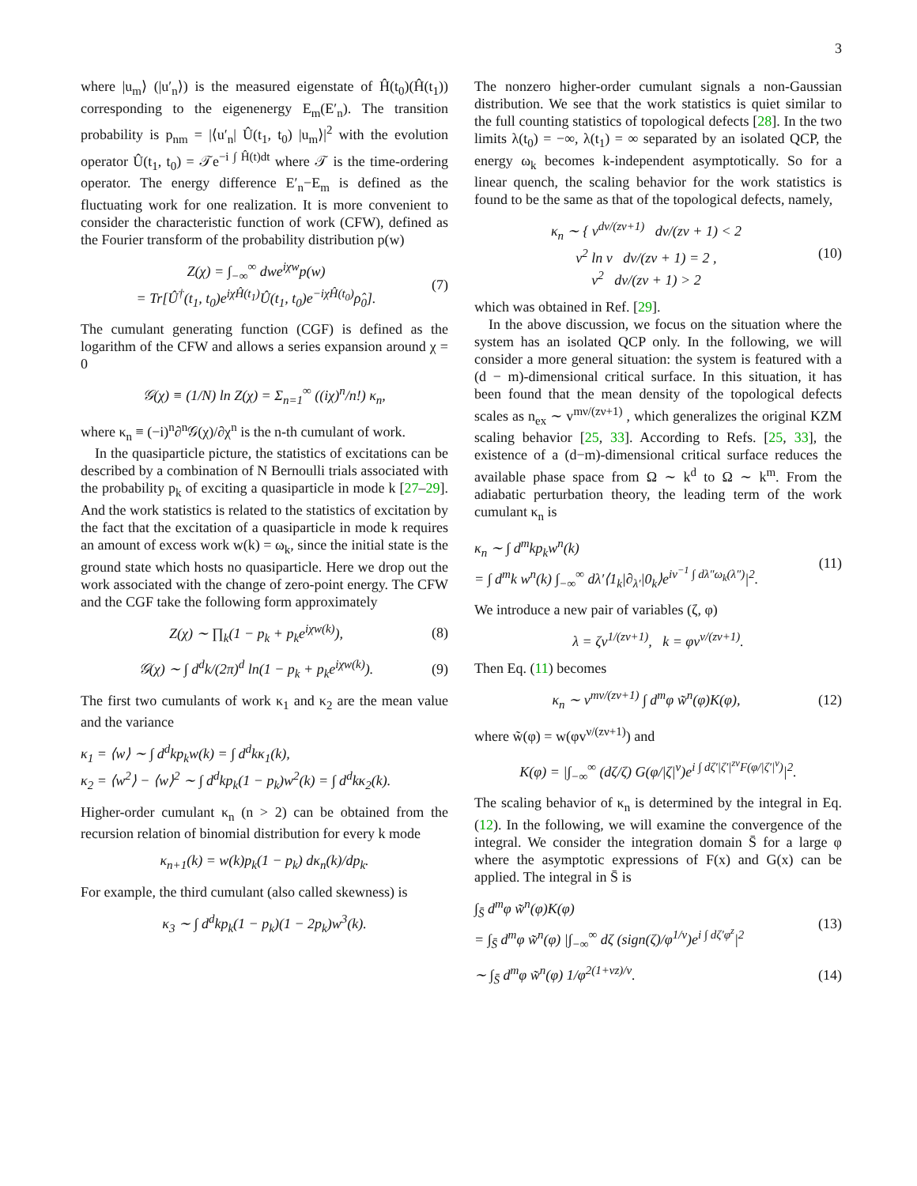3
where |u<sub>m</sub>⟩ (|u′<sub>n</sub>⟩) is the measured eigenstate of Ĥ(t<sub>0</sub>)(Ĥ(t<sub>1</sub>)) corresponding to the eigenenergy E<sub>m</sub>(E′<sub>n</sub>). The transition probability is p<sub>nm</sub> = |⟨u′<sub>n</sub>| Û(t<sub>1</sub>, t<sub>0</sub>) |u<sub>m</sub>⟩|<sup>2</sup> with the evolution operator Û(t<sub>1</sub>, t<sub>0</sub>) = 𝒯e<sup>−i ∫ Ĥ(t)dt</sup> where 𝒯 is the time-ordering operator. The energy difference E′<sub>n</sub>−E<sub>m</sub> is defined as the fluctuating work for one realization. It is more convenient to consider the characteristic function of work (CFW), defined as the Fourier transform of the probability distribution p(w)
Z(χ) = ∫<sub>−∞</sub><sup>∞</sup> dwe<sup>iχw</sup>p(w)
= Tr[Û<sup>†</sup>(t<sub>1</sub>, t<sub>0</sub>)e<sup>iχĤ(t<sub>1</sub>)</sup>Û(t<sub>1</sub>, t<sub>0</sub>)e<sup>−iχĤ(t<sub>0</sub>)</sup>ρ̂<sub>0</sub>]. (7)
The cumulant generating function (CGF) is defined as the logarithm of the CFW and allows a series expansion around χ = 0
𝒢(χ) ≡ (1/N) ln Z(χ) = Σ<sub>n=1</sub><sup>∞</sup> ((iχ)<sup>n</sup>/n!) κ<sub>n</sub>,
where κ<sub>n</sub> ≡ (−i)<sup>n</sup>∂<sup>n</sup>𝒢(χ)/∂χ<sup>n</sup> is the n-th cumulant of work.
In the quasiparticle picture, the statistics of excitations can be described by a combination of N Bernoulli trials associated with the probability p<sub>k</sub> of exciting a quasiparticle in mode k [27–29]. And the work statistics is related to the statistics of excitation by the fact that the excitation of a quasiparticle in mode k requires an amount of excess work w(k) = ω<sub>k</sub>, since the initial state is the ground state which hosts no quasiparticle. Here we drop out the work associated with the change of zero-point energy. The CFW and the CGF take the following form approximately
Z(χ) ∼ ∏<sub>k</sub>(1 − p<sub>k</sub> + p<sub>k</sub>e<sup>iχw(k)</sup>), (8)
𝒢(χ) ∼ ∫ d<sup>d</sup>k/(2π)<sup>d</sup> ln(1 − p<sub>k</sub> + p<sub>k</sub>e<sup>iχw(k)</sup>). (9)
The first two cumulants of work κ<sub>1</sub> and κ<sub>2</sub> are the mean value and the variance
κ<sub>1</sub> = ⟨w⟩ ∼ ∫ d<sup>d</sup>kp<sub>k</sub>w(k) = ∫ d<sup>d</sup>kκ<sub>1</sub>(k),
κ<sub>2</sub> = ⟨w<sup>2</sup>⟩ − ⟨w⟩<sup>2</sup> ∼ ∫ d<sup>d</sup>kp<sub>k</sub>(1 − p<sub>k</sub>)w<sup>2</sup>(k) = ∫ d<sup>d</sup>kκ<sub>2</sub>(k).
Higher-order cumulant κ<sub>n</sub> (n > 2) can be obtained from the recursion relation of binomial distribution for every k mode
κ<sub>n+1</sub>(k) = w(k)p<sub>k</sub>(1 − p<sub>k</sub>) dκ<sub>n</sub>(k)/dp<sub>k</sub>.
For example, the third cumulant (also called skewness) is
κ<sub>3</sub> ∼ ∫ d<sup>d</sup>kp<sub>k</sub>(1 − p<sub>k</sub>)(1 − 2p<sub>k</sub>)w<sup>3</sup>(k).
The nonzero higher-order cumulant signals a non-Gaussian distribution. We see that the work statistics is quiet similar to the full counting statistics of topological defects [28]. In the two limits λ(t<sub>0</sub>) = −∞, λ(t<sub>1</sub>) = ∞ separated by an isolated QCP, the energy ω<sub>k</sub> becomes k-independent asymptotically. So for a linear quench, the scaling behavior for the work statistics is found to be the same as that of the topological defects, namely,
κ<sub>n</sub> ∼ { v<sup>dν/(zν+1)</sup> dν/(zν + 1) < 2
v<sup>2</sup> ln v dν/(zν + 1) = 2 ,
v<sup>2</sup> dν/(zν + 1) > 2 (10)
which was obtained in Ref. [29].
In the above discussion, we focus on the situation where the system has an isolated QCP only. In the following, we will consider a more general situation: the system is featured with a (d − m)-dimensional critical surface. In this situation, it has been found that the mean density of the topological defects scales as n<sub>ex</sub> ∼ v<sup>mν/(zν+1)</sup> , which generalizes the original KZM scaling behavior [25, 33]. According to Refs. [25, 33], the existence of a (d−m)-dimensional critical surface reduces the available phase space from Ω ∼ k<sup>d</sup> to Ω ∼ k<sup>m</sup>. From the adiabatic perturbation theory, the leading term of the work cumulant κ<sub>n</sub> is
κ<sub>n</sub> ∼ ∫ d<sup>m</sup>kp<sub>k</sub>w<sup>n</sup>(k)
= ∫ d<sup>m</sup>k w<sup>n</sup>(k) ∫<sub>−∞</sub><sup>∞</sup> dλ′⟨1<sub>k</sub>|∂<sub>λ′</sub>|0<sub>k</sub>⟩e<sup>iv<sup>−1</sup> ∫ dλ″ω<sub>k</sub>(λ″)</sup>|<sup>2</sup>. (11)
We introduce a new pair of variables (ζ, φ)
λ = ζv<sup>1/(zν+1)</sup>, k = φv<sup>ν/(zν+1)</sup>.
Then Eq. (11) becomes
κ<sub>n</sub> ∼ v<sup>mν/(zν+1)</sup> ∫ d<sup>m</sup>φ w̃<sup>n</sup>(φ)K(φ), (12)
where w̃(φ) = w(φv<sup>ν/(zν+1)</sup>) and
K(φ) = |∫<sub>−∞</sub><sup>∞</sup> (dζ/ζ) G(φ/|ζ|<sup>ν</sup>)e<sup>i ∫ dζ′|ζ′|<sup>zν</sup>F(φ/|ζ′|<sup>ν</sup>)</sup>|<sup>2</sup>.
The scaling behavior of κ<sub>n</sub> is determined by the integral in Eq. (12). In the following, we will examine the convergence of the integral. We consider the integration domain S̄ for a large φ where the asymptotic expressions of F(x) and G(x) can be applied. The integral in S̄ is
∫<sub>S̄</sub> d<sup>m</sup>φ w̃<sup>n</sup>(φ)K(φ)
= ∫<sub>S̄</sub> d<sup>m</sup>φ w̃<sup>n</sup>(φ) |∫<sub>−∞</sub><sup>∞</sup> dζ (sign(ζ)/φ<sup>1/ν</sup>)e<sup>i ∫ dζ′φ<sup>z</sup></sup>|<sup>2</sup> (13)
∼ ∫<sub>S̄</sub> d<sup>m</sup>φ w̃<sup>n</sup>(φ) 1/φ<sup>2(1+νz)/ν</sup>. (14)